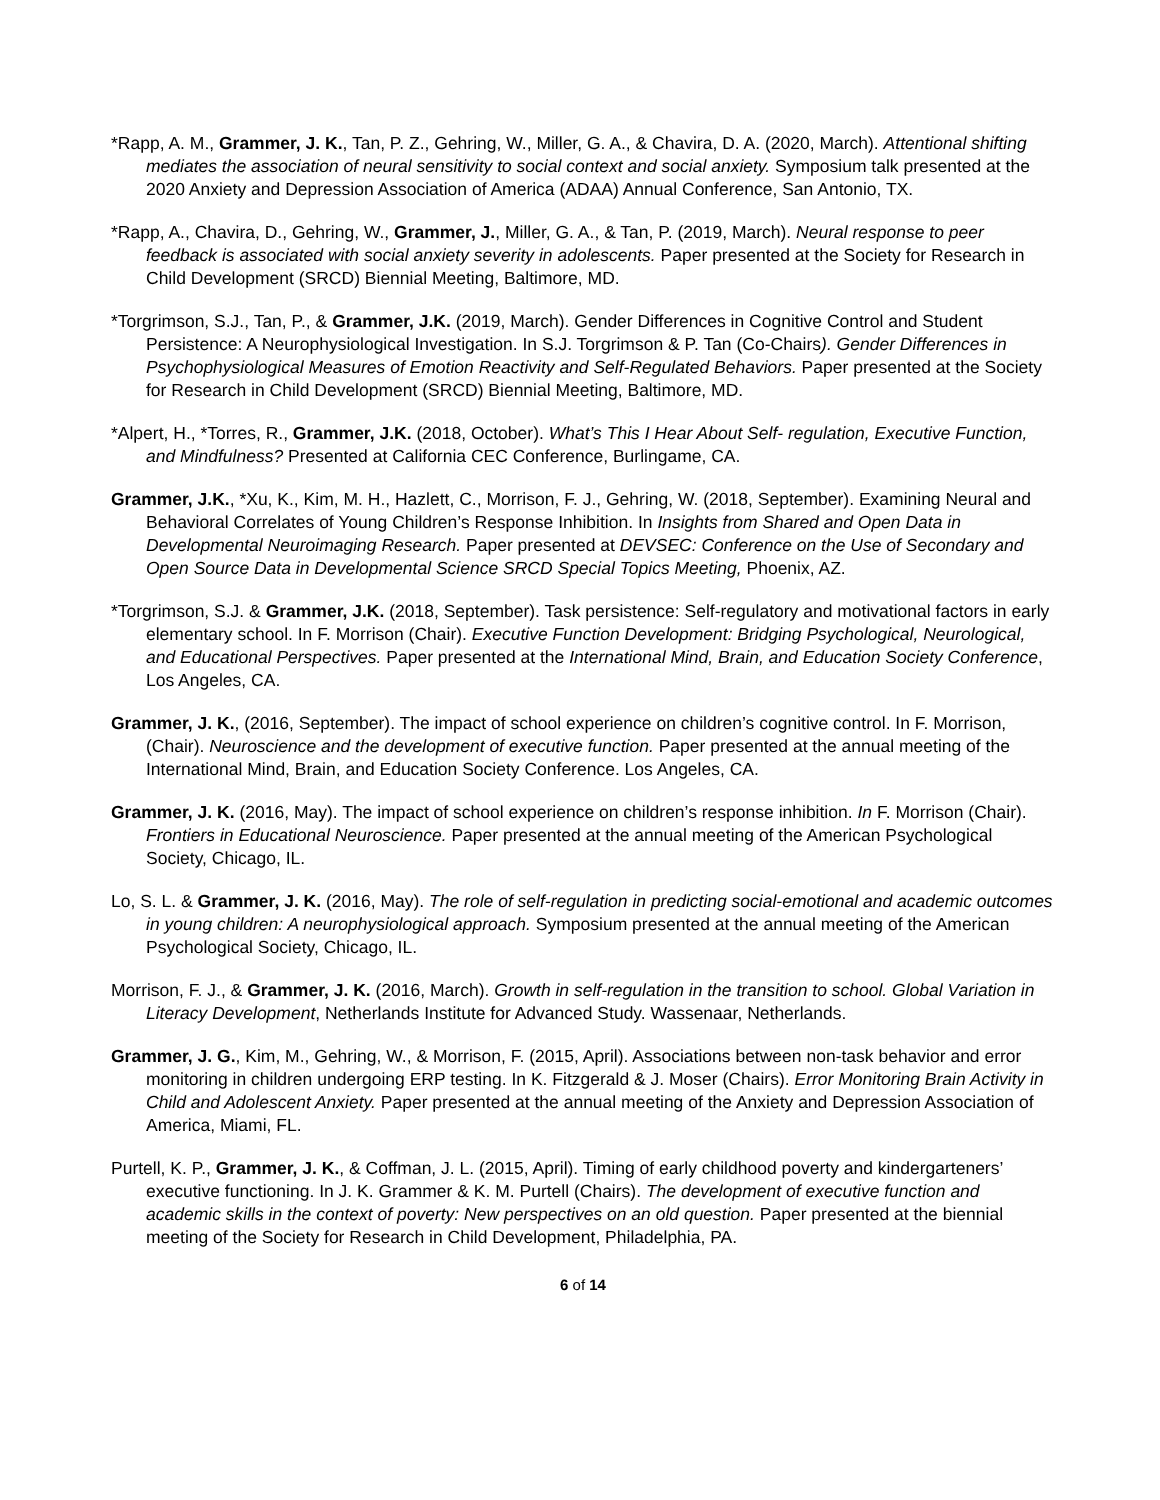*Rapp, A. M., Grammer, J. K., Tan, P. Z., Gehring, W., Miller, G. A., & Chavira, D. A. (2020, March). Attentional shifting mediates the association of neural sensitivity to social context and social anxiety. Symposium talk presented at the 2020 Anxiety and Depression Association of America (ADAA) Annual Conference, San Antonio, TX.
*Rapp, A., Chavira, D., Gehring, W., Grammer, J., Miller, G. A., & Tan, P. (2019, March). Neural response to peer feedback is associated with social anxiety severity in adolescents. Paper presented at the Society for Research in Child Development (SRCD) Biennial Meeting, Baltimore, MD.
*Torgrimson, S.J., Tan, P., & Grammer, J.K. (2019, March). Gender Differences in Cognitive Control and Student Persistence: A Neurophysiological Investigation. In S.J. Torgrimson & P. Tan (Co-Chairs). Gender Differences in Psychophysiological Measures of Emotion Reactivity and Self-Regulated Behaviors. Paper presented at the Society for Research in Child Development (SRCD) Biennial Meeting, Baltimore, MD.
*Alpert, H., *Torres, R., Grammer, J.K. (2018, October). What’s This I Hear About Self- regulation, Executive Function, and Mindfulness? Presented at California CEC Conference, Burlingame, CA.
Grammer, J.K., *Xu, K., Kim, M. H., Hazlett, C., Morrison, F. J., Gehring, W. (2018, September). Examining Neural and Behavioral Correlates of Young Children’s Response Inhibition. In Insights from Shared and Open Data in Developmental Neuroimaging Research. Paper presented at DEVSEC: Conference on the Use of Secondary and Open Source Data in Developmental Science SRCD Special Topics Meeting, Phoenix, AZ.
*Torgrimson, S.J. & Grammer, J.K. (2018, September). Task persistence: Self-regulatory and motivational factors in early elementary school. In F. Morrison (Chair). Executive Function Development: Bridging Psychological, Neurological, and Educational Perspectives. Paper presented at the International Mind, Brain, and Education Society Conference, Los Angeles, CA.
Grammer, J. K., (2016, September). The impact of school experience on children’s cognitive control. In F. Morrison, (Chair). Neuroscience and the development of executive function. Paper presented at the annual meeting of the International Mind, Brain, and Education Society Conference. Los Angeles, CA.
Grammer, J. K. (2016, May). The impact of school experience on children’s response inhibition. In F. Morrison (Chair). Frontiers in Educational Neuroscience. Paper presented at the annual meeting of the American Psychological Society, Chicago, IL.
Lo, S. L. & Grammer, J. K. (2016, May). The role of self-regulation in predicting social-emotional and academic outcomes in young children: A neurophysiological approach. Symposium presented at the annual meeting of the American Psychological Society, Chicago, IL.
Morrison, F. J., & Grammer, J. K. (2016, March). Growth in self-regulation in the transition to school. Global Variation in Literacy Development, Netherlands Institute for Advanced Study. Wassenaar, Netherlands.
Grammer, J. G., Kim, M., Gehring, W., & Morrison, F. (2015, April). Associations between non-task behavior and error monitoring in children undergoing ERP testing. In K. Fitzgerald & J. Moser (Chairs). Error Monitoring Brain Activity in Child and Adolescent Anxiety. Paper presented at the annual meeting of the Anxiety and Depression Association of America, Miami, FL.
Purtell, K. P., Grammer, J. K., & Coffman, J. L. (2015, April). Timing of early childhood poverty and kindergarteners’ executive functioning. In J. K. Grammer & K. M. Purtell (Chairs). The development of executive function and academic skills in the context of poverty: New perspectives on an old question. Paper presented at the biennial meeting of the Society for Research in Child Development, Philadelphia, PA.
6 of 14